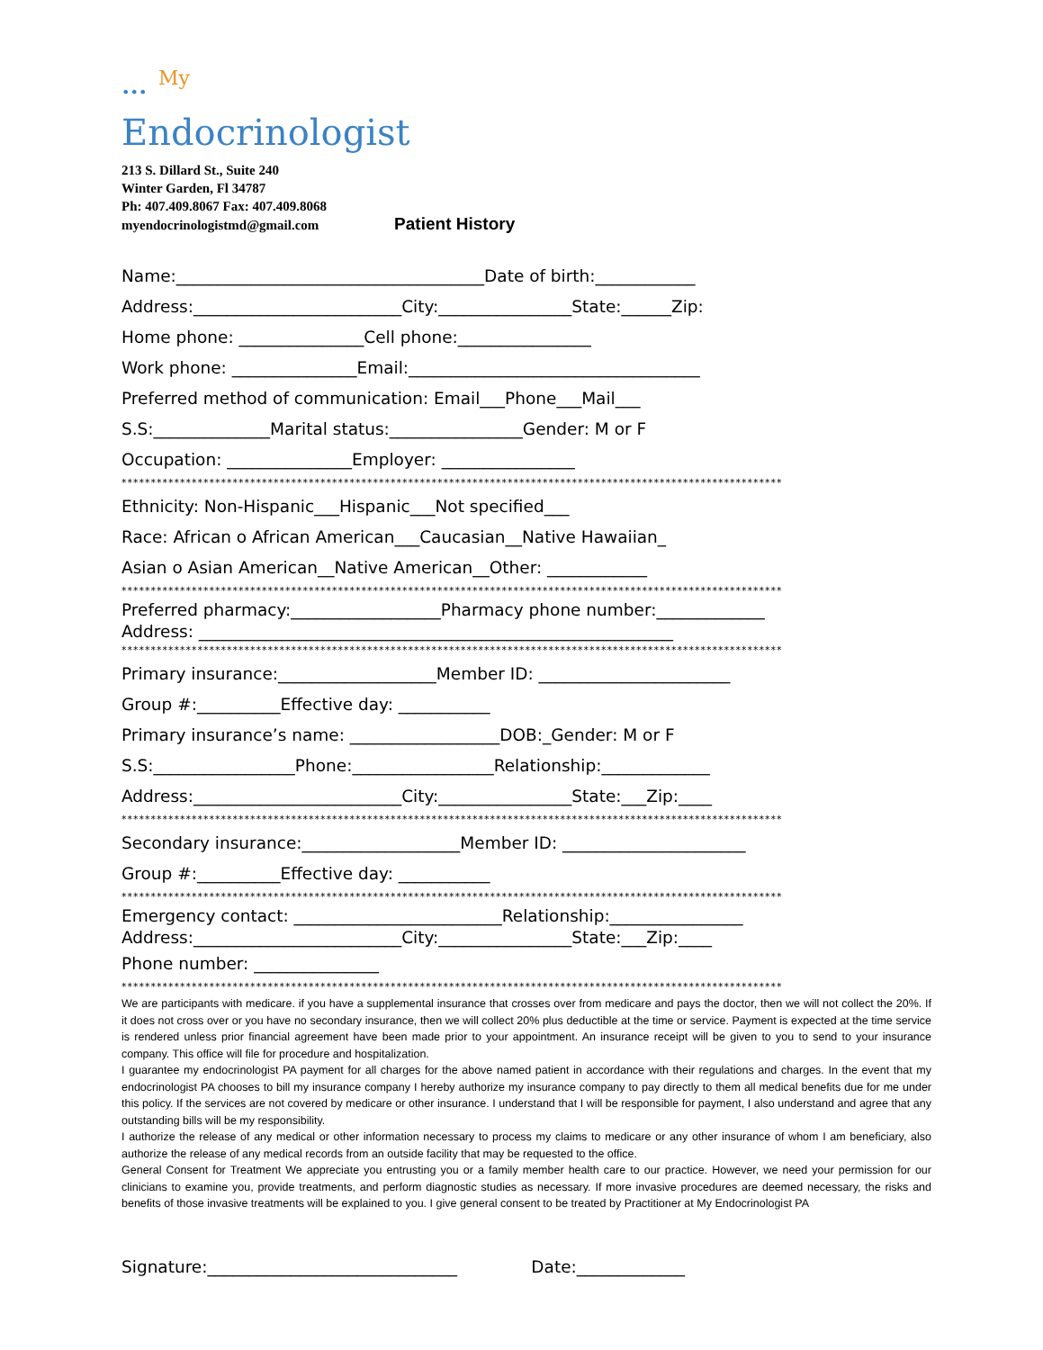••• <sup>My</sup>
Endocrinologist
213 S. Dillard St., Suite 240
Winter Garden, Fl 34787
Ph: 407.409.8067 Fax: 407.409.8068
myendocrinologistmd@gmail.com Patient History
Name:_____________________________________Date of birth:____________
Address:_________________________City:________________State:______Zip:
Home phone: _______________Cell phone:________________
Work phone: _______________Email:___________________________________
Preferred method of communication: Email___Phone___Mail___
S.S:______________Marital status:________________Gender: M or F
Occupation: _______________Employer: ________________
*****************************************************************************************************************
Ethnicity: Non-Hispanic___Hispanic___Not specified___
Race: African o African American___Caucasian__Native Hawaiian_
Asian o Asian American__Native American__Other: ____________
*****************************************************************************************************************
Preferred pharmacy:__________________Pharmacy phone number:_____________
Address: _________________________________________________________
*****************************************************************************************************************
Primary insurance:___________________Member ID: _______________________
Group #:__________Effective day: ___________
Primary insurance’s name: __________________DOB:_Gender: M or F
S.S:_________________Phone:_________________Relationship:_____________
Address:_________________________City:________________State:___Zip:____
*****************************************************************************************************************
Secondary insurance:___________________Member ID: ______________________
Group #:__________Effective day: ___________
*****************************************************************************************************************
Emergency contact: _________________________Relationship:________________
Address:_________________________City:________________State:___Zip:____
Phone number: _______________
*****************************************************************************************************************
We are participants with medicare. if you have a supplemental insurance that crosses over from medicare and pays the doctor, then we will not collect the 20%. If it does not cross over or you have no secondary insurance, then we will collect 20% plus deductible at the time or service. Payment is expected at the time service is rendered unless prior financial agreement have been made prior to your appointment. An insurance receipt will be given to you to send to your insurance company. This office will file for procedure and hospitalization.
I guarantee my endocrinologist PA payment for all charges for the above named patient in accordance with their regulations and charges. In the event that my endocrinologist PA chooses to bill my insurance company I hereby authorize my insurance company to pay directly to them all medical benefits due for me under this policy. If the services are not covered by medicare or other insurance. I understand that I will be responsible for payment, I also understand and agree that any outstanding bills will be my responsibility.
I authorize the release of any medical or other information necessary to process my claims to medicare or any other insurance of whom I am beneficiary, also authorize the release of any medical records from an outside facility that may be requested to the office.
General Consent for Treatment We appreciate you entrusting you or a family member health care to our practice. However, we need your permission for our clinicians to examine you, provide treatments, and perform diagnostic studies as necessary. If more invasive procedures are deemed necessary, the risks and benefits of those invasive treatments will be explained to you. I give general consent to be treated by Practitioner at My Endocrinologist PA
Signature:______________________________ Date:_____________